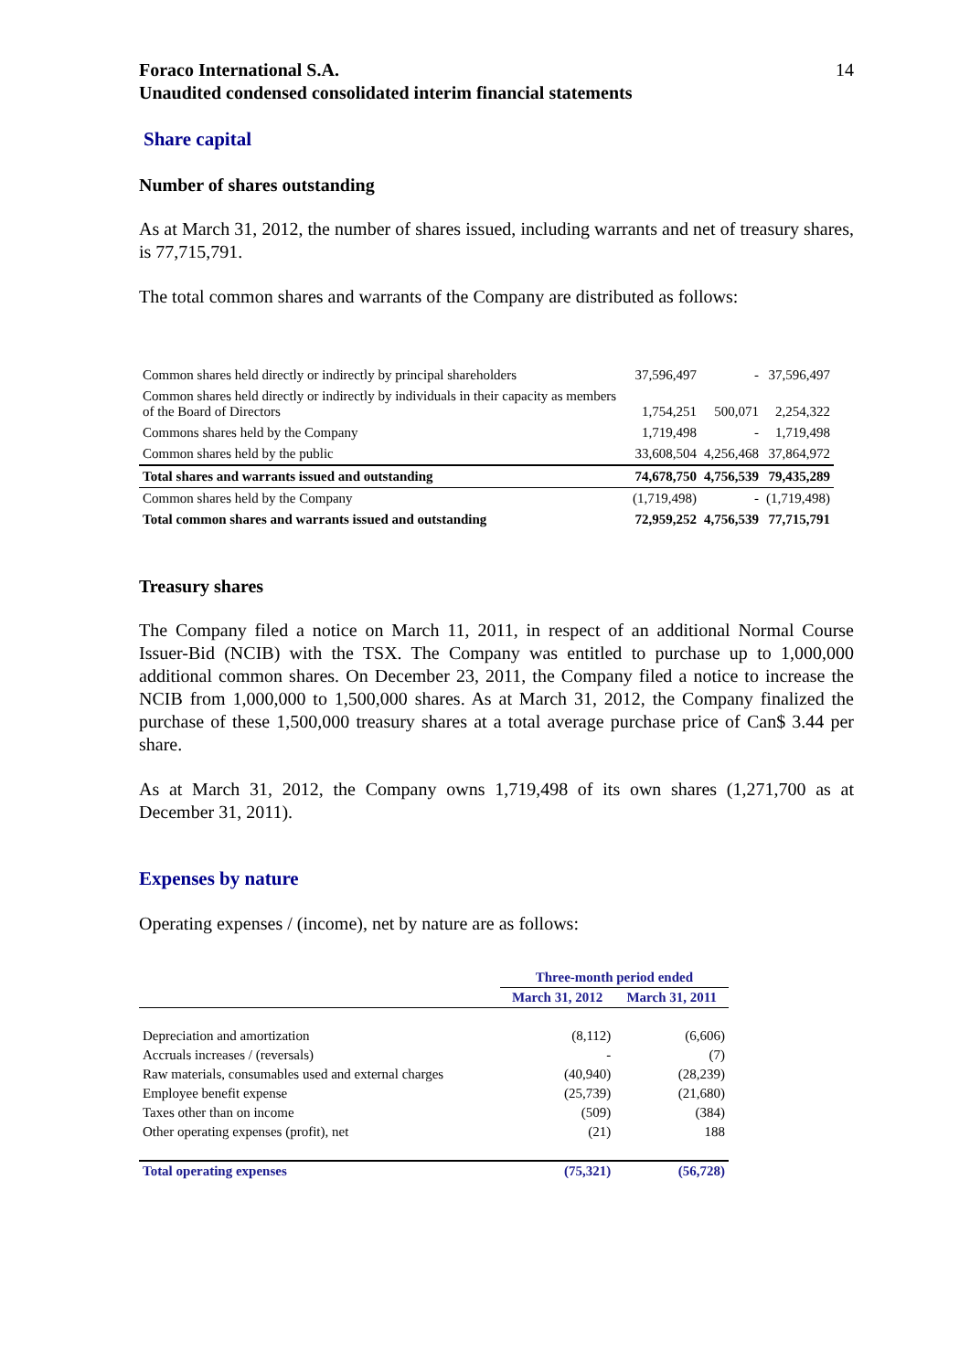Foraco International S.A.
Unaudited condensed consolidated interim financial statements
14
Share capital
Number of shares outstanding
As at March 31, 2012, the number of shares issued, including warrants and net of treasury shares, is 77,715,791.
The total common shares and warrants of the Company are distributed as follows:
| Common shares held directly or indirectly by principal shareholders | 37,596,497 | - | 37,596,497 |
| Common shares held directly or indirectly by individuals in their capacity as members of the Board of Directors | 1,754,251 | 500,071 | 2,254,322 |
| Commons shares held by the Company | 1,719,498 | - | 1,719,498 |
| Common shares held by the public | 33,608,504 | 4,256,468 | 37,864,972 |
| Total shares and warrants issued and outstanding | 74,678,750 | 4,756,539 | 79,435,289 |
| Common shares held by the Company | (1,719,498) | - | (1,719,498) |
| Total common shares and warrants issued and outstanding | 72,959,252 | 4,756,539 | 77,715,791 |
Treasury shares
The Company filed a notice on March 11, 2011, in respect of an additional Normal Course Issuer-Bid (NCIB) with the TSX. The Company was entitled to purchase up to 1,000,000 additional common shares. On December 23, 2011, the Company filed a notice to increase the NCIB from 1,000,000 to 1,500,000 shares. As at March 31, 2012, the Company finalized the purchase of these 1,500,000 treasury shares at a total average purchase price of Can$ 3.44 per share.
As at March 31, 2012, the Company owns 1,719,498 of its own shares (1,271,700 as at December 31, 2011).
Expenses by nature
Operating expenses / (income), net by nature are as follows:
| | Three-month period ended | |
| --- | --- | --- |
| | March 31, 2012 | March 31, 2011 |
| Depreciation and amortization | (8,112) | (6,606) |
| Accruals increases / (reversals) | - | (7) |
| Raw materials, consumables used and external charges | (40,940) | (28,239) |
| Employee benefit expense | (25,739) | (21,680) |
| Taxes other than on income | (509) | (384) |
| Other operating expenses (profit), net | (21) | 188 |
| Total operating expenses | (75,321) | (56,728) |